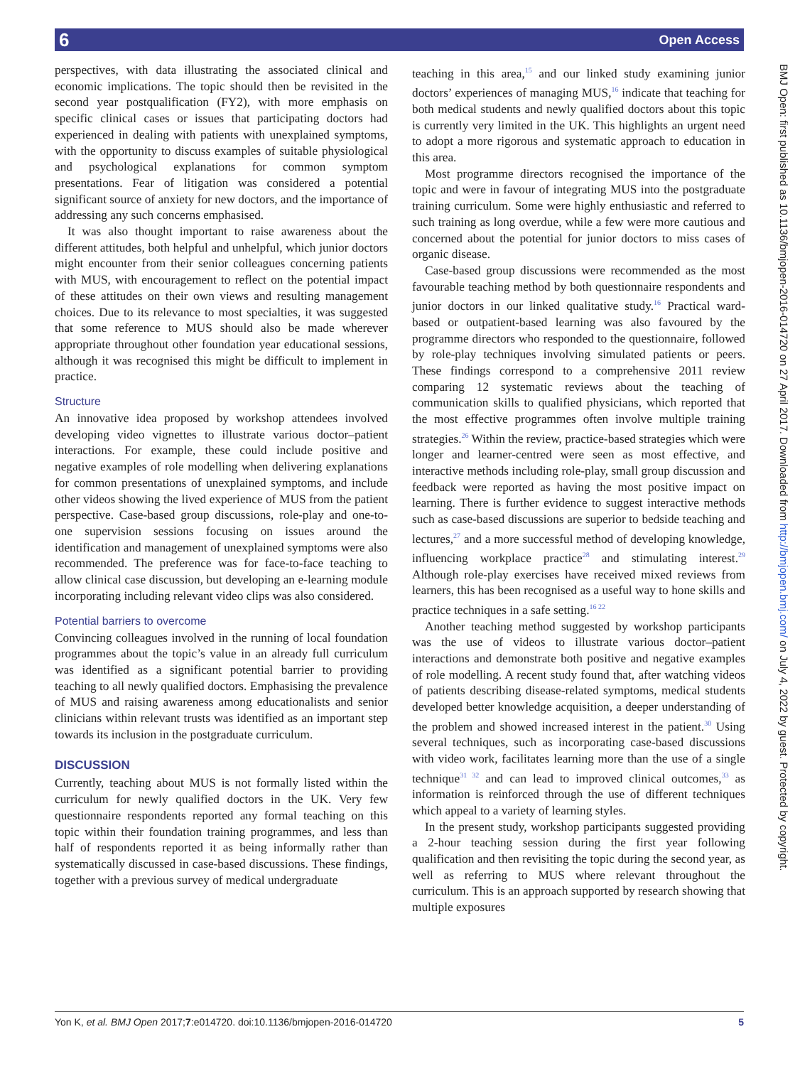6 Open Access
BMJ Open: first published as 10.1136/bmjopen-2016-014720 on 27 April 2017. Downloaded from http://bmjopen.bmj.com/ on July 4, 2022 by guest. Protected by copyright.
perspectives, with data illustrating the associated clinical and economic implications. The topic should then be revisited in the second year postqualification (FY2), with more emphasis on specific clinical cases or issues that participating doctors had experienced in dealing with patients with unexplained symptoms, with the opportunity to discuss examples of suitable physiological and psychological explanations for common symptom presentations. Fear of litigation was considered a potential significant source of anxiety for new doctors, and the importance of addressing any such concerns emphasised.
It was also thought important to raise awareness about the different attitudes, both helpful and unhelpful, which junior doctors might encounter from their senior colleagues concerning patients with MUS, with encouragement to reflect on the potential impact of these attitudes on their own views and resulting management choices. Due to its relevance to most specialties, it was suggested that some reference to MUS should also be made wherever appropriate throughout other foundation year educational sessions, although it was recognised this might be difficult to implement in practice.
Structure
An innovative idea proposed by workshop attendees involved developing video vignettes to illustrate various doctor–patient interactions. For example, these could include positive and negative examples of role modelling when delivering explanations for common presentations of unexplained symptoms, and include other videos showing the lived experience of MUS from the patient perspective. Case-based group discussions, role-play and one-to-one supervision sessions focusing on issues around the identification and management of unexplained symptoms were also recommended. The preference was for face-to-face teaching to allow clinical case discussion, but developing an e-learning module incorporating including relevant video clips was also considered.
Potential barriers to overcome
Convincing colleagues involved in the running of local foundation programmes about the topic’s value in an already full curriculum was identified as a significant potential barrier to providing teaching to all newly qualified doctors. Emphasising the prevalence of MUS and raising awareness among educationalists and senior clinicians within relevant trusts was identified as an important step towards its inclusion in the postgraduate curriculum.
DISCUSSION
Currently, teaching about MUS is not formally listed within the curriculum for newly qualified doctors in the UK. Very few questionnaire respondents reported any formal teaching on this topic within their foundation training programmes, and less than half of respondents reported it as being informally rather than systematically discussed in case-based discussions. These findings, together with a previous survey of medical undergraduate
teaching in this area,<sup>15</sup> and our linked study examining junior doctors’ experiences of managing MUS,<sup>16</sup> indicate that teaching for both medical students and newly qualified doctors about this topic is currently very limited in the UK. This highlights an urgent need to adopt a more rigorous and systematic approach to education in this area.
Most programme directors recognised the importance of the topic and were in favour of integrating MUS into the postgraduate training curriculum. Some were highly enthusiastic and referred to such training as long overdue, while a few were more cautious and concerned about the potential for junior doctors to miss cases of organic disease.
Case-based group discussions were recommended as the most favourable teaching method by both questionnaire respondents and junior doctors in our linked qualitative study.<sup>16</sup> Practical ward-based or outpatient-based learning was also favoured by the programme directors who responded to the questionnaire, followed by role-play techniques involving simulated patients or peers. These findings correspond to a comprehensive 2011 review comparing 12 systematic reviews about the teaching of communication skills to qualified physicians, which reported that the most effective programmes often involve multiple training strategies.<sup>26</sup> Within the review, practice-based strategies which were longer and learner-centred were seen as most effective, and interactive methods including role-play, small group discussion and feedback were reported as having the most positive impact on learning. There is further evidence to suggest interactive methods such as case-based discussions are superior to bedside teaching and lectures,<sup>27</sup> and a more successful method of developing knowledge, influencing workplace practice<sup>28</sup> and stimulating interest.<sup>29</sup> Although role-play exercises have received mixed reviews from learners, this has been recognised as a useful way to hone skills and practice techniques in a safe setting.<sup>16 22</sup>
Another teaching method suggested by workshop participants was the use of videos to illustrate various doctor–patient interactions and demonstrate both positive and negative examples of role modelling. A recent study found that, after watching videos of patients describing disease-related symptoms, medical students developed better knowledge acquisition, a deeper understanding of the problem and showed increased interest in the patient.<sup>30</sup> Using several techniques, such as incorporating case-based discussions with video work, facilitates learning more than the use of a single technique<sup>31 32</sup> and can lead to improved clinical outcomes,<sup>33</sup> as information is reinforced through the use of different techniques which appeal to a variety of learning styles.
In the present study, workshop participants suggested providing a 2-hour teaching session during the first year following qualification and then revisiting the topic during the second year, as well as referring to MUS where relevant throughout the curriculum. This is an approach supported by research showing that multiple exposures
Yon K, et al. BMJ Open 2017;7:e014720. doi:10.1136/bmjopen-2016-014720 5